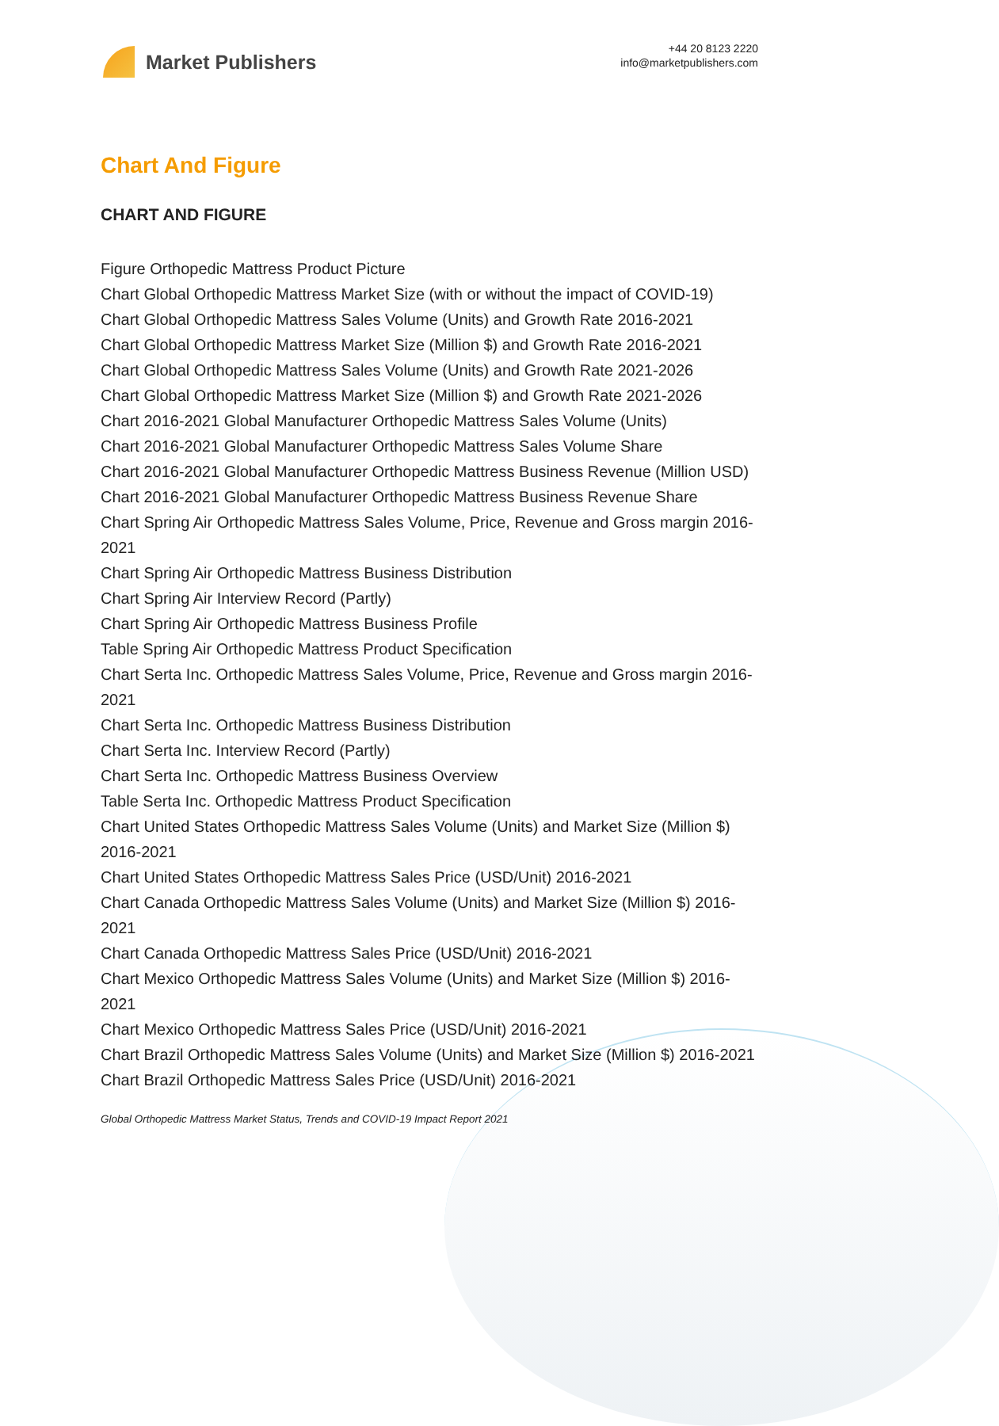Market Publishers
+44 20 8123 2220
info@marketpublishers.com
Chart And Figure
CHART AND FIGURE
Figure Orthopedic Mattress Product Picture
Chart Global Orthopedic Mattress Market Size (with or without the impact of COVID-19)
Chart Global Orthopedic Mattress Sales Volume (Units) and Growth Rate 2016-2021
Chart Global Orthopedic Mattress Market Size (Million $) and Growth Rate 2016-2021
Chart Global Orthopedic Mattress Sales Volume (Units) and Growth Rate 2021-2026
Chart Global Orthopedic Mattress Market Size (Million $) and Growth Rate 2021-2026
Chart 2016-2021 Global Manufacturer Orthopedic Mattress Sales Volume (Units)
Chart 2016-2021 Global Manufacturer Orthopedic Mattress Sales Volume Share
Chart 2016-2021 Global Manufacturer Orthopedic Mattress Business Revenue (Million USD)
Chart 2016-2021 Global Manufacturer Orthopedic Mattress Business Revenue Share
Chart Spring Air Orthopedic Mattress Sales Volume, Price, Revenue and Gross margin 2016-2021
Chart Spring Air Orthopedic Mattress Business Distribution
Chart Spring Air Interview Record (Partly)
Chart Spring Air Orthopedic Mattress Business Profile
Table Spring Air Orthopedic Mattress Product Specification
Chart Serta Inc. Orthopedic Mattress Sales Volume, Price, Revenue and Gross margin 2016-2021
Chart Serta Inc. Orthopedic Mattress Business Distribution
Chart Serta Inc. Interview Record (Partly)
Chart Serta Inc. Orthopedic Mattress Business Overview
Table Serta Inc. Orthopedic Mattress Product Specification
Chart United States Orthopedic Mattress Sales Volume (Units) and Market Size (Million $) 2016-2021
Chart United States Orthopedic Mattress Sales Price (USD/Unit) 2016-2021
Chart Canada Orthopedic Mattress Sales Volume (Units) and Market Size (Million $) 2016-2021
Chart Canada Orthopedic Mattress Sales Price (USD/Unit) 2016-2021
Chart Mexico Orthopedic Mattress Sales Volume (Units) and Market Size (Million $) 2016-2021
Chart Mexico Orthopedic Mattress Sales Price (USD/Unit) 2016-2021
Chart Brazil Orthopedic Mattress Sales Volume (Units) and Market Size (Million $) 2016-2021
Chart Brazil Orthopedic Mattress Sales Price (USD/Unit) 2016-2021
Global Orthopedic Mattress Market Status, Trends and COVID-19 Impact Report 2021